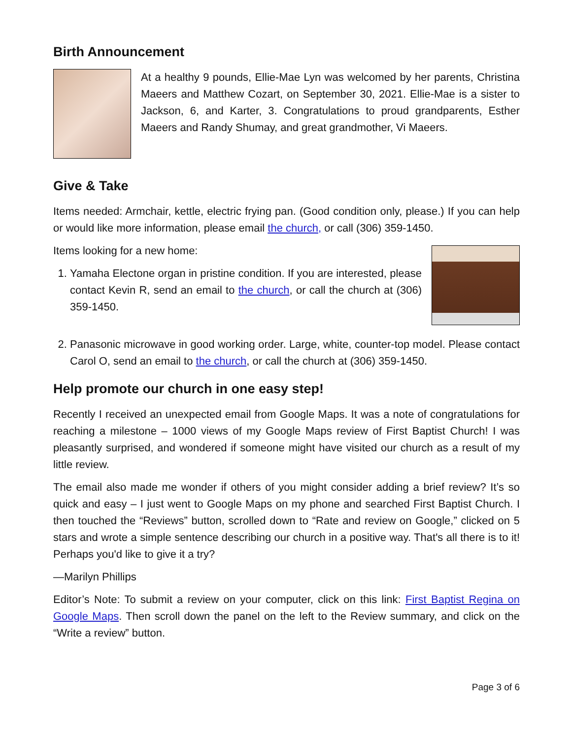Birth Announcement
At a healthy 9 pounds, Ellie-Mae Lyn was welcomed by her parents, Christina Maeers and Matthew Cozart, on September 30, 2021. Ellie-Mae is a sister to Jackson, 6, and Karter, 3. Congratulations to proud grandparents, Esther Maeers and Randy Shumay, and great grandmother, Vi Maeers.
Give & Take
Items needed: Armchair, kettle, electric frying pan. (Good condition only, please.) If you can help or would like more information, please email the church, or call (306) 359-1450.
Items looking for a new home:
1. Yamaha Electone organ in pristine condition. If you are interested, please contact Kevin R, send an email to the church, or call the church at (306) 359-1450.
2. Panasonic microwave in good working order. Large, white, counter-top model. Please contact Carol O, send an email to the church, or call the church at (306) 359-1450.
Help promote our church in one easy step!
Recently I received an unexpected email from Google Maps. It was a note of congratulations for reaching a milestone – 1000 views of my Google Maps review of First Baptist Church! I was pleasantly surprised, and wondered if someone might have visited our church as a result of my little review.
The email also made me wonder if others of you might consider adding a brief review? It’s so quick and easy – I just went to Google Maps on my phone and searched First Baptist Church. I then touched the “Reviews” button, scrolled down to “Rate and review on Google,” clicked on 5 stars and wrote a simple sentence describing our church in a positive way. That's all there is to it! Perhaps you'd like to give it a try?
—Marilyn Phillips
Editor’s Note: To submit a review on your computer, click on this link: First Baptist Regina on Google Maps. Then scroll down the panel on the left to the Review summary, and click on the “Write a review” button.
Page 3 of 6